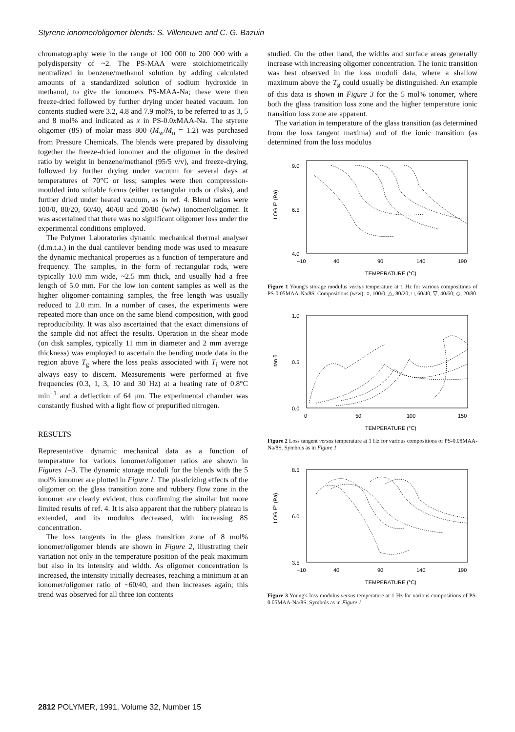Styrene ionomer/oligomer blends: S. Villeneuve and C. G. Bazuin
chromatography were in the range of 100 000 to 200 000 with a polydispersity of ~2. The PS-MAA were stoichiometrically neutralized in benzene/methanol solution by adding calculated amounts of a standardized solution of sodium hydroxide in methanol, to give the ionomers PS-MAA-Na; these were then freeze-dried followed by further drying under heated vacuum. Ion contents studied were 3.2, 4.8 and 7.9 mol%, to be referred to as 3, 5 and 8 mol% and indicated as x in PS-0.0x MAA-Na. The styrene oligomer (8S) of molar mass 800 (M<sub>w</sub>/M<sub>n</sub> = 1.2) was purchased from Pressure Chemicals. The blends were prepared by dissolving together the freeze-dried ionomer and the oligomer in the desired ratio by weight in benzene/methanol (95/5 v/v), and freeze-drying, followed by further drying under vacuum for several days at temperatures of 70°C or less; samples were then compression-moulded into suitable forms (either rectangular rods or disks), and further dried under heated vacuum, as in ref. 4. Blend ratios were 100/0, 80/20, 60/40, 40/60 and 20/80 (w/w) ionomer/oligomer. It was ascertained that there was no significant oligomer loss under the experimental conditions employed.
The Polymer Laboratories dynamic mechanical thermal analyser (d.m.t.a.) in the dual cantilever bending mode was used to measure the dynamic mechanical properties as a function of temperature and frequency. The samples, in the form of rectangular rods, were typically 10.0 mm wide, ~2.5 mm thick, and usually had a free length of 5.0 mm. For the low ion content samples as well as the higher oligomer-containing samples, the free length was usually reduced to 2.0 mm. In a number of cases, the experiments were repeated more than once on the same blend composition, with good reproducibility. It was also ascertained that the exact dimensions of the sample did not affect the results. Operation in the shear mode (on disk samples, typically 11 mm in diameter and 2 mm average thickness) was employed to ascertain the bending mode data in the region above T<sub>g</sub> where the loss peaks associated with T<sub>i</sub> were not always easy to discern. Measurements were performed at five frequencies (0.3, 1, 3, 10 and 30 Hz) at a heating rate of 0.8°C min<sup>−1</sup> and a deflection of 64 μm. The experimental chamber was constantly flushed with a light flow of prepurified nitrogen.
RESULTS
Representative dynamic mechanical data as a function of temperature for various ionomer/oligomer ratios are shown in Figures 1–3. The dynamic storage moduli for the blends with the 5 mol% ionomer are plotted in Figure 1. The plasticizing effects of the oligomer on the glass transition zone and rubbery flow zone in the ionomer are clearly evident, thus confirming the similar but more limited results of ref. 4. It is also apparent that the rubbery plateau is extended, and its modulus decreased, with increasing 8S concentration.
The loss tangents in the glass transition zone of 8 mol% ionomer/oligomer blends are shown in Figure 2, illustrating their variation not only in the temperature position of the peak maximum but also in its intensity and width. As oligomer concentration is increased, the intensity initially decreases, reaching a minimum at an ionomer/oligomer ratio of ~60/40, and then increases again; this trend was observed for all three ion contents
studied. On the other hand, the widths and surface areas generally increase with increasing oligomer concentration. The ionic transition was best observed in the loss moduli data, where a shallow maximum above the T<sub>g</sub> could usually be distinguished. An example of this data is shown in Figure 3 for the 5 mol% ionomer, where both the glass transition loss zone and the higher temperature ionic transition loss zone are apparent.
The variation in temperature of the glass transition (as determined from the loss tangent maxima) and of the ionic transition (as determined from the loss modulus
9.0
6.5
4.0
LOG E' (Pa)
−10
40
90
140
190
TEMPERATURE (°C)
Figure 1 Young's storage modulus versus temperature at 1 Hz for various compositions of PS-0.05MAA-Na/8S. Compositions (w/w): ○, 100/0; △, 80/20; □, 60/40; ▽, 40/60; ◇, 20/80
1.0
0.5
0.0
tan δ
0
50
100
150
TEMPERATURE (°C)
Figure 2 Loss tangent versus temperature at 1 Hz for various compositions of PS-0.08MAA-Na/8S. Symbols as in Figure 1
8.5
6.0
3.5
LOG E'' (Pa)
−10
40
90
140
190
TEMPERATURE (°C)
Figure 3 Young's loss modulus versus temperature at 1 Hz for various compositions of PS-0.05MAA-Na/8S. Symbols as in Figure 1
2812 POLYMER, 1991, Volume 32, Number 15